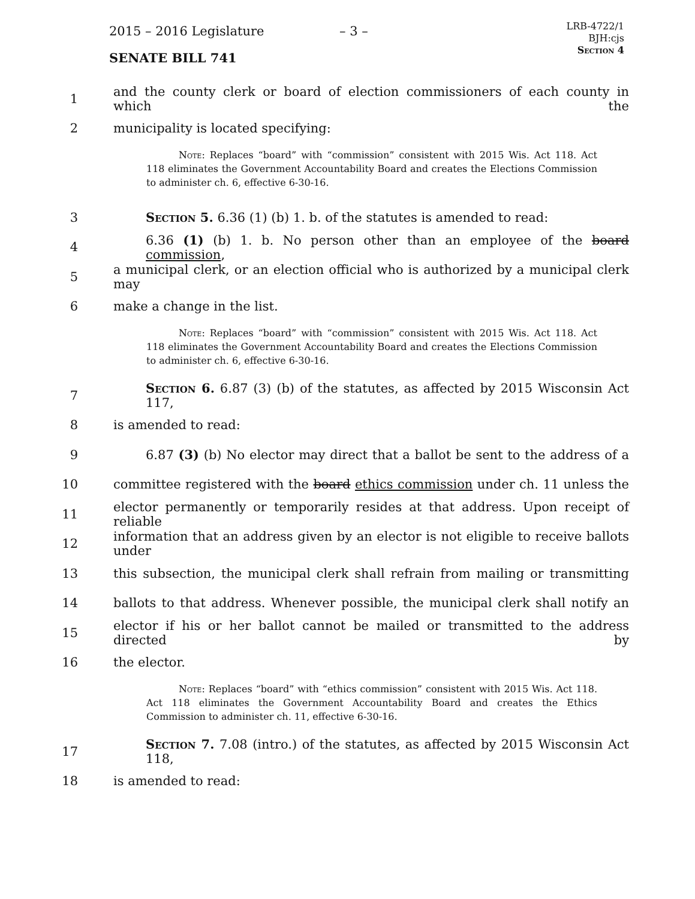2015 – 2016 Legislature – 3 –
LRB-4722/1
BJH:cjs
Section 4
SENATE BILL 741
1 and the county clerk or board of election commissioners of each county in which the
2 municipality is located specifying:
Note: Replaces “board” with “commission” consistent with 2015 Wis. Act 118. Act 118 eliminates the Government Accountability Board and creates the Elections Commission to administer ch. 6, effective 6-30-16.
3 Section 5. 6.36 (1) (b) 1. b. of the statutes is amended to read:
4 6.36 (1) (b) 1. b. No person other than an employee of the board commission,
5 a municipal clerk, or an election official who is authorized by a municipal clerk may
6 make a change in the list.
Note: Replaces “board” with “commission” consistent with 2015 Wis. Act 118. Act 118 eliminates the Government Accountability Board and creates the Elections Commission to administer ch. 6, effective 6-30-16.
7 Section 6. 6.87 (3) (b) of the statutes, as affected by 2015 Wisconsin Act 117,
8 is amended to read:
9 6.87 (3) (b) No elector may direct that a ballot be sent to the address of a
10 committee registered with the board ethics commission under ch. 11 unless the
11 elector permanently or temporarily resides at that address. Upon receipt of reliable
12 information that an address given by an elector is not eligible to receive ballots under
13 this subsection, the municipal clerk shall refrain from mailing or transmitting
14 ballots to that address. Whenever possible, the municipal clerk shall notify an
15 elector if his or her ballot cannot be mailed or transmitted to the address directed by
16 the elector.
Note: Replaces “board” with “ethics commission” consistent with 2015 Wis. Act 118. Act 118 eliminates the Government Accountability Board and creates the Ethics Commission to administer ch. 11, effective 6-30-16.
17 Section 7. 7.08 (intro.) of the statutes, as affected by 2015 Wisconsin Act 118,
18 is amended to read: